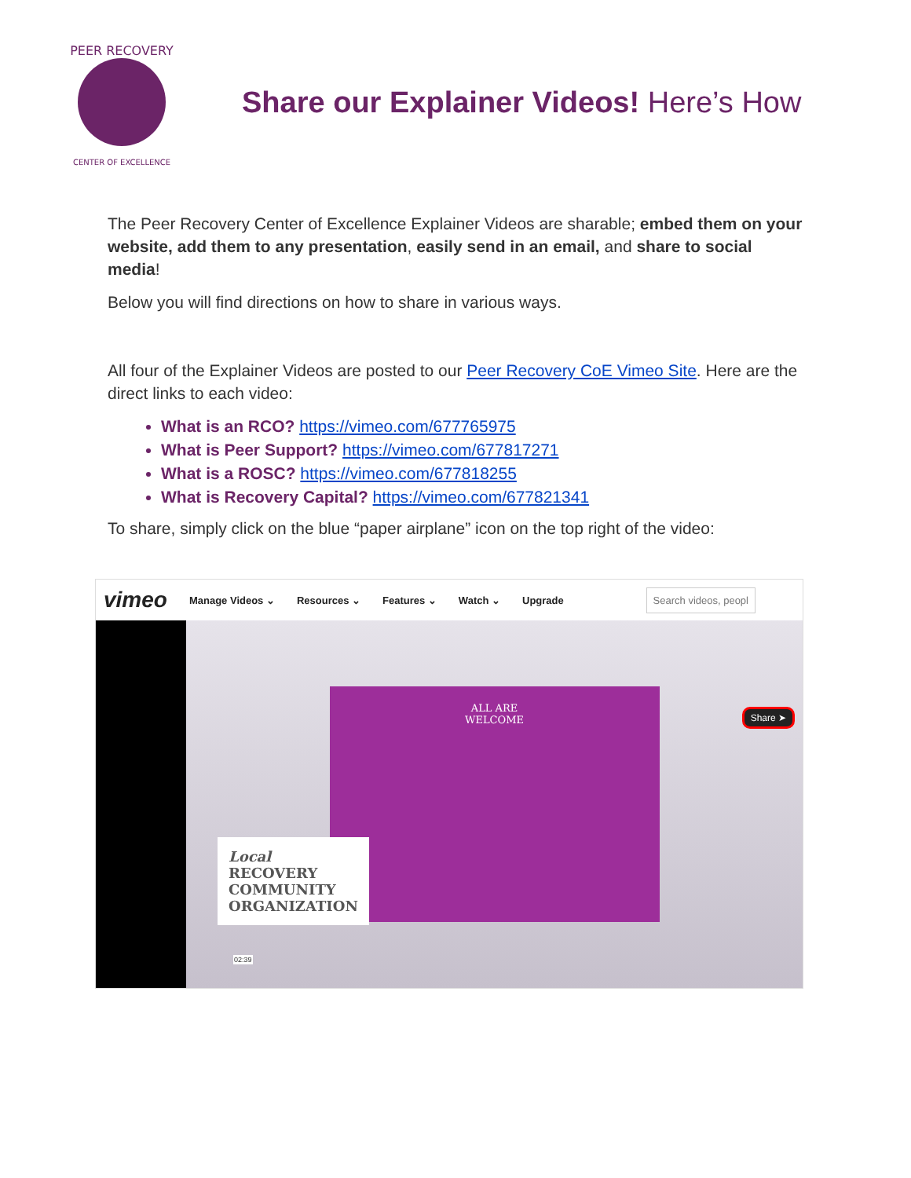PEER RECOVERY
CENTER OF EXCELLENCE
Share our Explainer Videos! Here’s How
The Peer Recovery Center of Excellence Explainer Videos are sharable; embed them on your website, add them to any presentation, easily send in an email, and share to social media!
Below you will find directions on how to share in various ways.
All four of the Explainer Videos are posted to our Peer Recovery CoE Vimeo Site. Here are the direct links to each video:
What is an RCO? https://vimeo.com/677765975
What is Peer Support? https://vimeo.com/677817271
What is a ROSC? https://vimeo.com/677818255
What is Recovery Capital? https://vimeo.com/677821341
To share, simply click on the blue “paper airplane” icon on the top right of the video:
vimeo Manage Videos ⌄ Resources ⌄ Features ⌄ Watch ⌄ Upgrade Search videos, peopl
ALL ARE
WELCOME
Local
RECOVERY
COMMUNITY
ORGANIZATION
Share ➤
02:39